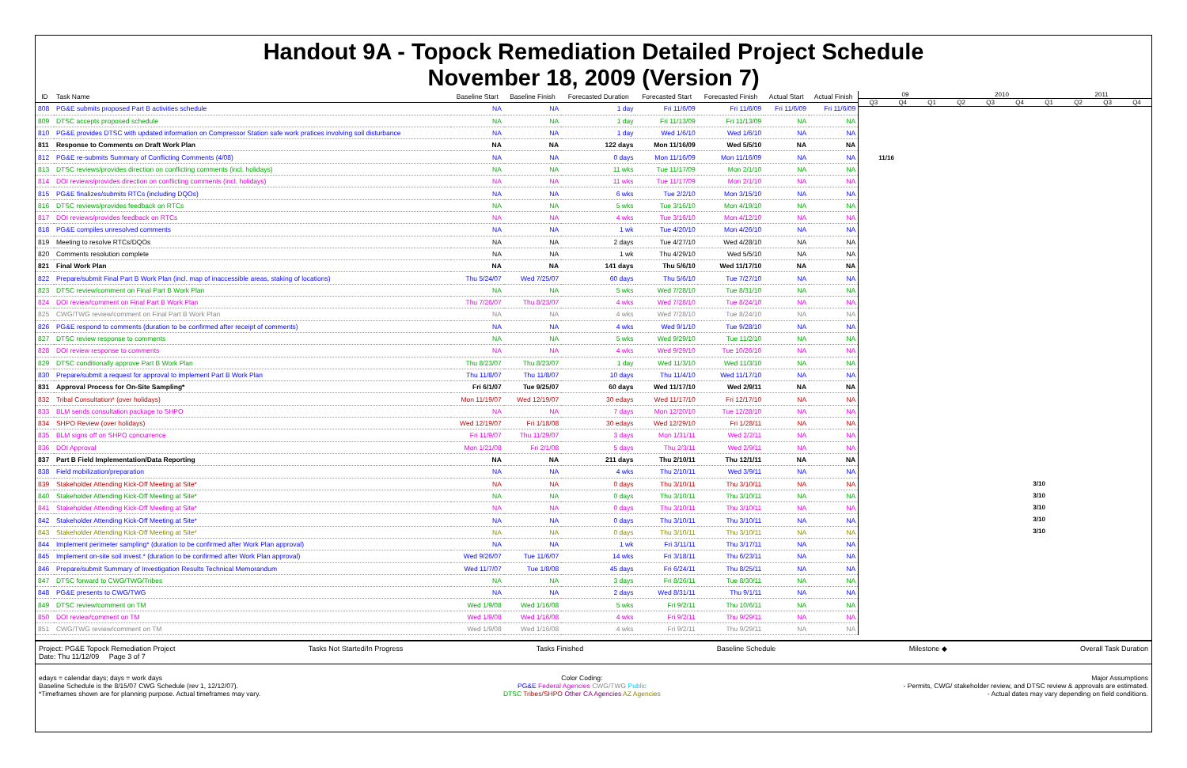Handout 9A - Topock Remediation Detailed Project Schedule
November 18, 2009 (Version 7)
| ID | Task Name | Baseline Start | Baseline Finish | Forecasted Duration | Forecasted Start | Forecasted Finish | Actual Start | Actual Finish |
| --- | --- | --- | --- | --- | --- | --- | --- | --- |
| 808 | PG&E submits proposed Part B activities schedule | NA | NA | 1 day | Fri 11/6/09 | Fri 11/6/09 | Fri 11/6/09 | Fri 11/6/09 |
| 809 | DTSC accepts proposed schedule | NA | NA | 1 day | Fri 11/13/09 | Fri 11/13/09 | NA | NA |
| 810 | PG&E provides DTSC with updated information on Compressor Station safe work pratices involving soil disturbance | NA | NA | 1 day | Wed 1/6/10 | Wed 1/6/10 | NA | NA |
| 811 | Response to Comments on Draft Work Plan | NA | NA | 122 days | Mon 11/16/09 | Wed 5/5/10 | NA | NA |
| 812 | PG&E re-submits Summary of Conflicting Comments (4/08) | NA | NA | 0 days | Mon 11/16/09 | Mon 11/16/09 | NA | NA |
| 813 | DTSC reviews/provides direction on conflicting comments (incl. holidays) | NA | NA | 11 wks | Tue 11/17/09 | Mon 2/1/10 | NA | NA |
| 814 | DOI reviews/provides direction on conflicting comments (incl. holidays) | NA | NA | 11 wks | Tue 11/17/09 | Mon 2/1/10 | NA | NA |
| 815 | PG&E finalizes/submits RTCs (including DQOs) | NA | NA | 6 wks | Tue 2/2/10 | Mon 3/15/10 | NA | NA |
| 816 | DTSC reviews/provides feedback on RTCs | NA | NA | 5 wks | Tue 3/16/10 | Mon 4/19/10 | NA | NA |
| 817 | DOI reviews/provides feedback on RTCs | NA | NA | 4 wks | Tue 3/16/10 | Mon 4/12/10 | NA | NA |
| 818 | PG&E compiles unresolved comments | NA | NA | 1 wk | Tue 4/20/10 | Mon 4/26/10 | NA | NA |
| 819 | Meeting to resolve RTCs/DQOs | NA | NA | 2 days | Tue 4/27/10 | Wed 4/28/10 | NA | NA |
| 820 | Comments resolution complete | NA | NA | 1 wk | Thu 4/29/10 | Wed 5/5/10 | NA | NA |
| 821 | Final Work Plan | NA | NA | 141 days | Thu 5/6/10 | Wed 11/17/10 | NA | NA |
| 822 | Prepare/submit Final Part B Work Plan (incl. map of inaccessible areas, staking of locations) | Thu 5/24/07 | Wed 7/25/07 | 60 days | Thu 5/6/10 | Tue 7/27/10 | NA | NA |
| 823 | DTSC review/comment on Final Part B Work Plan | NA | NA | 5 wks | Wed 7/28/10 | Tue 8/31/10 | NA | NA |
| 824 | DOI review/comment on Final Part B Work Plan | Thu 7/26/07 | Thu 8/23/07 | 4 wks | Wed 7/28/10 | Tue 8/24/10 | NA | NA |
| 825 | CWG/TWG review/comment on Final Part B Work Plan | NA | NA | 4 wks | Wed 7/28/10 | Tue 8/24/10 | NA | NA |
| 826 | PG&E respond to comments (duration to be confirmed after receipt of comments) | NA | NA | 4 wks | Wed 9/1/10 | Tue 9/28/10 | NA | NA |
| 827 | DTSC review response to comments | NA | NA | 5 wks | Wed 9/29/10 | Tue 11/2/10 | NA | NA |
| 828 | DOI review response to comments | NA | NA | 4 wks | Wed 9/29/10 | Tue 10/26/10 | NA | NA |
| 829 | DTSC conditionally approve Part B Work Plan | Thu 8/23/07 | Thu 8/23/07 | 1 day | Wed 11/3/10 | Wed 11/3/10 | NA | NA |
| 830 | Prepare/submit a request for approval to implement Part B Work Plan | Thu 11/8/07 | Thu 11/8/07 | 10 days | Thu 11/4/10 | Wed 11/17/10 | NA | NA |
| 831 | Approval Process for On-Site Sampling* | Fri 6/1/07 | Tue 9/25/07 | 60 days | Wed 11/17/10 | Wed 2/9/11 | NA | NA |
| 832 | Tribal Consultation* (over holidays) | Mon 11/19/07 | Wed 12/19/07 | 30 edays | Wed 11/17/10 | Fri 12/17/10 | NA | NA |
| 833 | BLM sends consultation package to SHPO | NA | NA | 7 days | Mon 12/20/10 | Tue 12/28/10 | NA | NA |
| 834 | SHPO Review (over holidays) | Wed 12/19/07 | Fri 1/18/08 | 30 edays | Wed 12/29/10 | Fri 1/28/11 | NA | NA |
| 835 | BLM signs off on SHPO concurrence | Fri 11/9/07 | Thu 11/29/07 | 3 days | Mon 1/31/11 | Wed 2/2/11 | NA | NA |
| 836 | DOI Approval | Mon 1/21/08 | Fri 2/1/08 | 5 days | Thu 2/3/11 | Wed 2/9/11 | NA | NA |
| 837 | Part B Field Implementation/Data Reporting | NA | NA | 211 days | Thu 2/10/11 | Thu 12/1/11 | NA | NA |
| 838 | Field mobilization/preparation | NA | NA | 4 wks | Thu 2/10/11 | Wed 3/9/11 | NA | NA |
| 839 | Stakeholder Attending Kick-Off Meeting at Site* | NA | NA | 0 days | Thu 3/10/11 | Thu 3/10/11 | NA | NA |
| 840 | Stakeholder Attending Kick-Off Meeting at Site* | NA | NA | 0 days | Thu 3/10/11 | Thu 3/10/11 | NA | NA |
| 841 | Stakeholder Attending Kick-Off Meeting at Site* | NA | NA | 0 days | Thu 3/10/11 | Thu 3/10/11 | NA | NA |
| 842 | Stakeholder Attending Kick-Off Meeting at Site* | NA | NA | 0 days | Thu 3/10/11 | Thu 3/10/11 | NA | NA |
| 843 | Stakeholder Attending Kick-Off Meeting at Site* | NA | NA | 0 days | Thu 3/10/11 | Thu 3/10/11 | NA | NA |
| 844 | Implement perimeter sampling* (duration to be confirmed after Work Plan approval) | NA | NA | 1 wk | Fri 3/11/11 | Thu 3/17/11 | NA | NA |
| 845 | Implement on-site soil invest.* (duration to be confirmed after Work Plan approval) | Wed 9/26/07 | Tue 11/6/07 | 14 wks | Fri 3/18/11 | Thu 6/23/11 | NA | NA |
| 846 | Prepare/submit Summary of Investigation Results Technical Memorandum | Wed 11/7/07 | Tue 1/8/08 | 45 days | Fri 6/24/11 | Thu 8/25/11 | NA | NA |
| 847 | DTSC forward to CWG/TWG/Tribes | NA | NA | 3 days | Fri 8/26/11 | Tue 8/30/11 | NA | NA |
| 848 | PG&E presents to CWG/TWG | NA | NA | 2 days | Wed 8/31/11 | Thu 9/1/11 | NA | NA |
| 849 | DTSC review/comment on TM | Wed 1/9/08 | Wed 1/16/08 | 5 wks | Fri 9/2/11 | Thu 10/6/11 | NA | NA |
| 850 | DOI review/comment on TM | Wed 1/9/08 | Wed 1/16/08 | 4 wks | Fri 9/2/11 | Thu 9/29/11 | NA | NA |
| 851 | CWG/TWG review/comment on TM | Wed 1/9/08 | Wed 1/16/08 | 4 wks | Fri 9/2/11 | Thu 9/29/11 | NA | NA |
09 2010 2011
Q3 Q4 Q1 Q2 Q3 Q4 Q1 Q2 Q3 Q4
11/16
3/10
3/10
3/10
3/10
3/10
Project: PG&E Topock Remediation Project
Date: Thu 11/12/09 Page 3 of 7
Tasks Not Started/In Progress Tasks Finished Baseline Schedule Milestone ◆ Overall Task Duration
edays = calendar days; days = work days
Baseline Schedule is the 8/15/07 CWG Schedule (rev 1, 12/12/07).
*Timeframes shown are for planning purpose. Actual timeframes may vary.
Color Coding:
PG&E Federal Agencies CWG/TWG Public
DTSC Tribes/SHPO Other CA Agencies AZ Agencies
Major Assumptions
- Permits, CWG/ stakeholder review, and DTSC review & approvals are estimated.
- Actual dates may vary depending on field conditions.